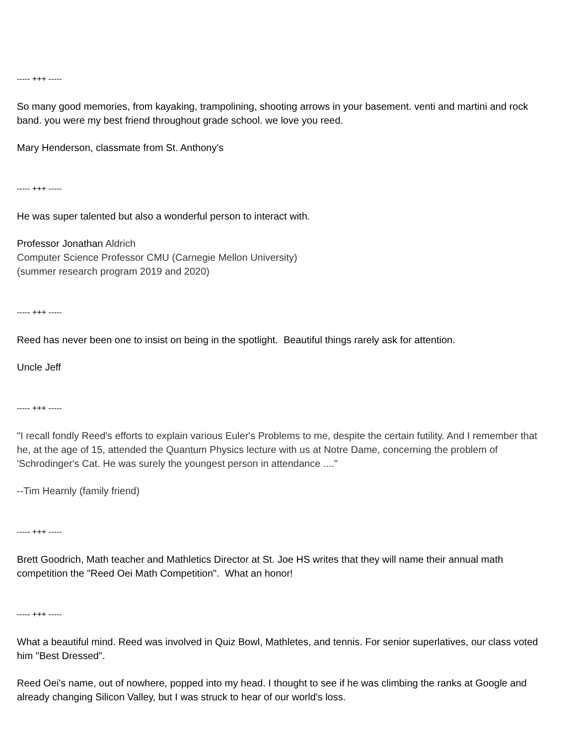----- +++ -----
So many good memories, from kayaking, trampolining, shooting arrows in your basement. venti and martini and rock band. you were my best friend throughout grade school. we love you reed.
Mary Henderson, classmate from St. Anthony's
----- +++ -----
He was super talented but also a wonderful person to interact with.
Professor Jonathan Aldrich
Computer Science Professor CMU (Carnegie Mellon University)
(summer research program 2019 and 2020)
----- +++ -----
Reed has never been one to insist on being in the spotlight. Beautiful things rarely ask for attention.
Uncle Jeff
----- +++ -----
"I recall fondly Reed's efforts to explain various Euler's Problems to me, despite the certain futility. And I remember that he, at the age of 15, attended the Quantum Physics lecture with us at Notre Dame, concerning the problem of 'Schrodinger's Cat. He was surely the youngest person in attendance ...."
--Tim Hearnly (family friend)
----- +++ -----
Brett Goodrich, Math teacher and Mathletics Director at St. Joe HS writes that they will name their annual math competition the "Reed Oei Math Competition". What an honor!
----- +++ -----
What a beautiful mind. Reed was involved in Quiz Bowl, Mathletes, and tennis. For senior superlatives, our class voted him "Best Dressed".
Reed Oei's name, out of nowhere, popped into my head. I thought to see if he was climbing the ranks at Google and already changing Silicon Valley, but I was struck to hear of our world's loss.